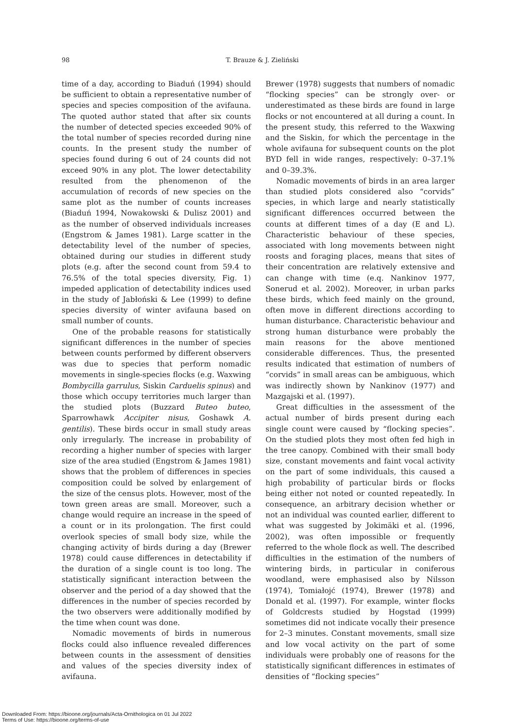98
T. Brauze & J. Zieliński
time of a day, according to Biaduń (1994) should be sufficient to obtain a representative number of species and species composition of the avifauna. The quoted author stated that after six counts the number of detected species exceeded 90% of the total number of species recorded during nine counts. In the present study the number of species found during 6 out of 24 counts did not exceed 90% in any plot. The lower detectability resulted from the phenomenon of the accumulation of records of new species on the same plot as the number of counts increases (Biaduń 1994, Nowakowski & Dulisz 2001) and as the number of observed individuals increases (Engstrom & James 1981). Large scatter in the detectability level of the number of species, obtained during our studies in different study plots (e.g. after the second count from 59.4 to 76.5% of the total species diversity, Fig. 1) impeded application of detectability indices used in the study of Jabłoński & Lee (1999) to define species diversity of winter avifauna based on small number of counts.
One of the probable reasons for statistically significant differences in the number of species between counts performed by different observers was due to species that perform nomadic movements in single-species flocks (e.g. Waxwing Bombycilla garrulus, Siskin Carduelis spinus) and those which occupy territories much larger than the studied plots (Buzzard Buteo buteo, Sparrowhawk Accipiter nisus, Goshawk A. gentilis). These birds occur in small study areas only irregularly. The increase in probability of recording a higher number of species with larger size of the area studied (Engstrom & James 1981) shows that the problem of differences in species composition could be solved by enlargement of the size of the census plots. However, most of the town green areas are small. Moreover, such a change would require an increase in the speed of a count or in its prolongation. The first could overlook species of small body size, while the changing activity of birds during a day (Brewer 1978) could cause differences in detectability if the duration of a single count is too long. The statistically significant interaction between the observer and the period of a day showed that the differences in the number of species recorded by the two observers were additionally modified by the time when count was done.
Nomadic movements of birds in numerous flocks could also influence revealed differences between counts in the assessment of densities and values of the species diversity index of avifauna.
Brewer (1978) suggests that numbers of nomadic “flocking species” can be strongly over- or underestimated as these birds are found in large flocks or not encountered at all during a count. In the present study, this referred to the Waxwing and the Siskin, for which the percentage in the whole avifauna for subsequent counts on the plot BYD fell in wide ranges, respectively: 0–37.1% and 0–39.3%.
Nomadic movements of birds in an area larger than studied plots considered also “corvids” species, in which large and nearly statistically significant differences occurred between the counts at different times of a day (E and L). Characteristic behaviour of these species, associated with long movements between night roosts and foraging places, means that sites of their concentration are relatively extensive and can change with time (e.q. Nankinov 1977, Sonerud et al. 2002). Moreover, in urban parks these birds, which feed mainly on the ground, often move in different directions according to human disturbance. Characteristic behaviour and strong human disturbance were probably the main reasons for the above mentioned considerable differences. Thus, the presented results indicated that estimation of numbers of “corvids” in small areas can be ambiguous, which was indirectly shown by Nankinov (1977) and Mazgajski et al. (1997).
Great difficulties in the assessment of the actual number of birds present during each single count were caused by “flocking species”. On the studied plots they most often fed high in the tree canopy. Combined with their small body size, constant movements and faint vocal activity on the part of some individuals, this caused a high probability of particular birds or flocks being either not noted or counted repeatedly. In consequence, an arbitrary decision whether or not an individual was counted earlier, different to what was suggested by Jokimäki et al. (1996, 2002), was often impossible or frequently referred to the whole flock as well. The described difficulties in the estimation of the numbers of wintering birds, in particular in coniferous woodland, were emphasised also by Nilsson (1974), Tomiałojć (1974), Brewer (1978) and Donald et al. (1997). For example, winter flocks of Goldcrests studied by Hogstad (1999) sometimes did not indicate vocally their presence for 2–3 minutes. Constant movements, small size and low vocal activity on the part of some individuals were probably one of reasons for the statistically significant differences in estimates of densities of “flocking species”
Downloaded From: https://bioone.org/journals/Acta-Ornithologica on 01 Jul 2022
Terms of Use: https://bioone.org/terms-of-use